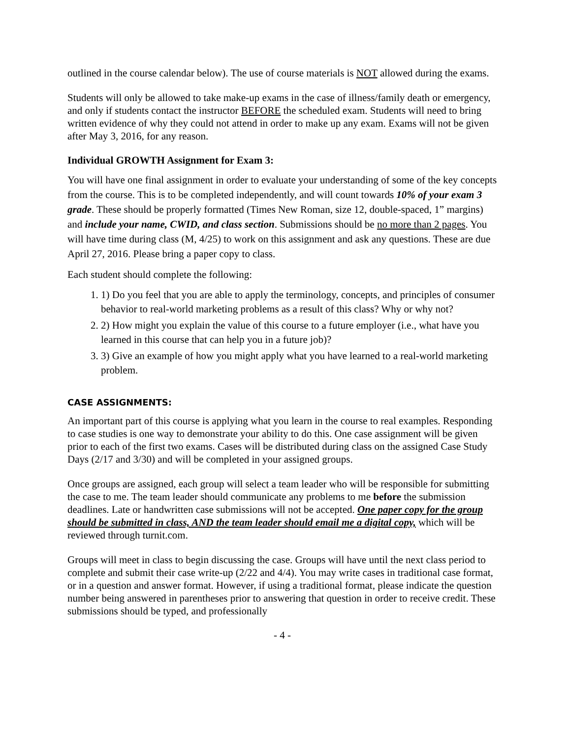outlined in the course calendar below). The use of course materials is NOT allowed during the exams.
Students will only be allowed to take make-up exams in the case of illness/family death or emergency, and only if students contact the instructor BEFORE the scheduled exam. Students will need to bring written evidence of why they could not attend in order to make up any exam. Exams will not be given after May 3, 2016, for any reason.
Individual GROWTH Assignment for Exam 3:
You will have one final assignment in order to evaluate your understanding of some of the key concepts from the course. This is to be completed independently, and will count towards 10% of your exam 3 grade. These should be properly formatted (Times New Roman, size 12, double-spaced, 1” margins) and include your name, CWID, and class section. Submissions should be no more than 2 pages. You will have time during class (M, 4/25) to work on this assignment and ask any questions. These are due April 27, 2016. Please bring a paper copy to class.
Each student should complete the following:
1. 1) Do you feel that you are able to apply the terminology, concepts, and principles of consumer behavior to real-world marketing problems as a result of this class? Why or why not?
2. 2) How might you explain the value of this course to a future employer (i.e., what have you learned in this course that can help you in a future job)?
3. 3) Give an example of how you might apply what you have learned to a real-world marketing problem.
CASE ASSIGNMENTS:
An important part of this course is applying what you learn in the course to real examples. Responding to case studies is one way to demonstrate your ability to do this. One case assignment will be given prior to each of the first two exams. Cases will be distributed during class on the assigned Case Study Days (2/17 and 3/30) and will be completed in your assigned groups.
Once groups are assigned, each group will select a team leader who will be responsible for submitting the case to me. The team leader should communicate any problems to me before the submission deadlines. Late or handwritten case submissions will not be accepted. One paper copy for the group should be submitted in class, AND the team leader should email me a digital copy, which will be reviewed through turnit.com.
Groups will meet in class to begin discussing the case. Groups will have until the next class period to complete and submit their case write-up (2/22 and 4/4). You may write cases in traditional case format, or in a question and answer format. However, if using a traditional format, please indicate the question number being answered in parentheses prior to answering that question in order to receive credit. These submissions should be typed, and professionally
- 4 -